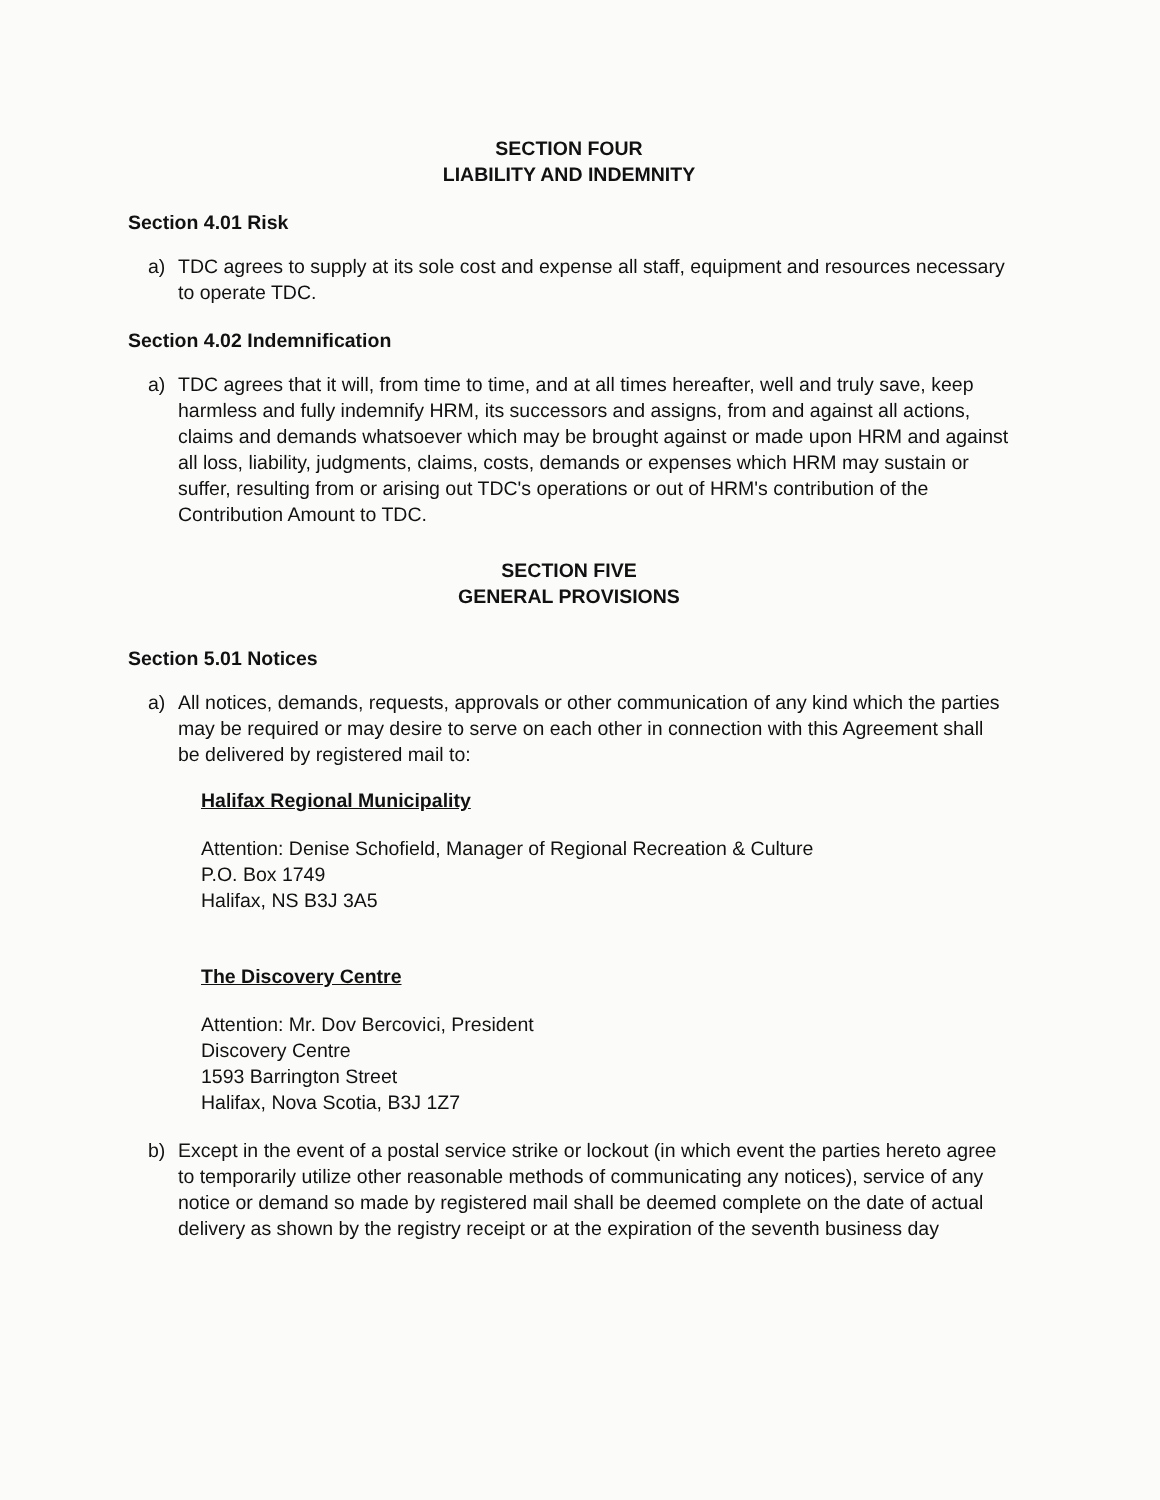SECTION FOUR
LIABILITY AND INDEMNITY
Section 4.01 Risk
a) TDC agrees to supply at its sole cost and expense all staff, equipment and resources necessary to operate TDC.
Section 4.02 Indemnification
a) TDC agrees that it will, from time to time, and at all times hereafter, well and truly save, keep harmless and fully indemnify HRM, its successors and assigns, from and against all actions, claims and demands whatsoever which may be brought against or made upon HRM and against all loss, liability, judgments, claims, costs, demands or expenses which HRM may sustain or suffer, resulting from or arising out TDC's operations or out of HRM's contribution of the Contribution Amount to TDC.
SECTION FIVE
GENERAL PROVISIONS
Section 5.01 Notices
a) All notices, demands, requests, approvals or other communication of any kind which the parties may be required or may desire to serve on each other in connection with this Agreement shall be delivered by registered mail to:
Halifax Regional Municipality
Attention: Denise Schofield, Manager of Regional Recreation & Culture
P.O. Box 1749
Halifax, NS B3J 3A5
The Discovery Centre
Attention: Mr. Dov Bercovici, President
Discovery Centre
1593 Barrington Street
Halifax, Nova Scotia, B3J 1Z7
b) Except in the event of a postal service strike or lockout (in which event the parties hereto agree to temporarily utilize other reasonable methods of communicating any notices), service of any notice or demand so made by registered mail shall be deemed complete on the date of actual delivery as shown by the registry receipt or at the expiration of the seventh business day